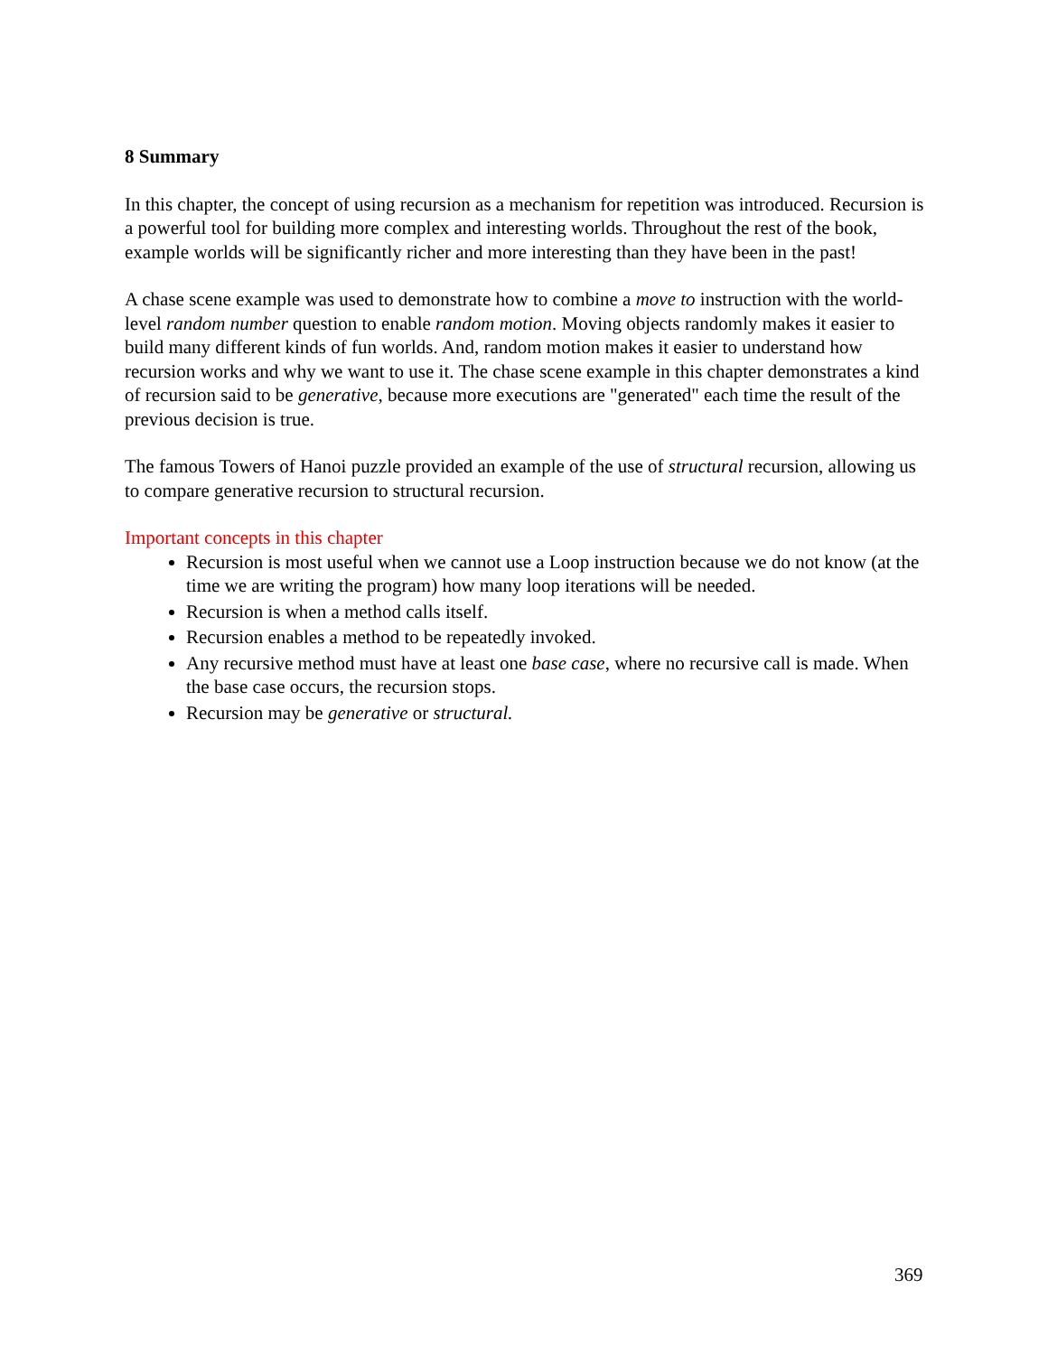8 Summary
In this chapter, the concept of using recursion as a mechanism for repetition was introduced. Recursion is a powerful tool for building more complex and interesting worlds. Throughout the rest of the book, example worlds will be significantly richer and more interesting than they have been in the past!
A chase scene example was used to demonstrate how to combine a move to instruction with the world-level random number question to enable random motion. Moving objects randomly makes it easier to build many different kinds of fun worlds. And, random motion makes it easier to understand how recursion works and why we want to use it. The chase scene example in this chapter demonstrates a kind of recursion said to be generative, because more executions are "generated" each time the result of the previous decision is true.
The famous Towers of Hanoi puzzle provided an example of the use of structural recursion, allowing us to compare generative recursion to structural recursion.
Important concepts in this chapter
Recursion is most useful when we cannot use a Loop instruction because we do not know (at the time we are writing the program) how many loop iterations will be needed.
Recursion is when a method calls itself.
Recursion enables a method to be repeatedly invoked.
Any recursive method must have at least one base case, where no recursive call is made. When the base case occurs, the recursion stops.
Recursion may be generative or structural.
369